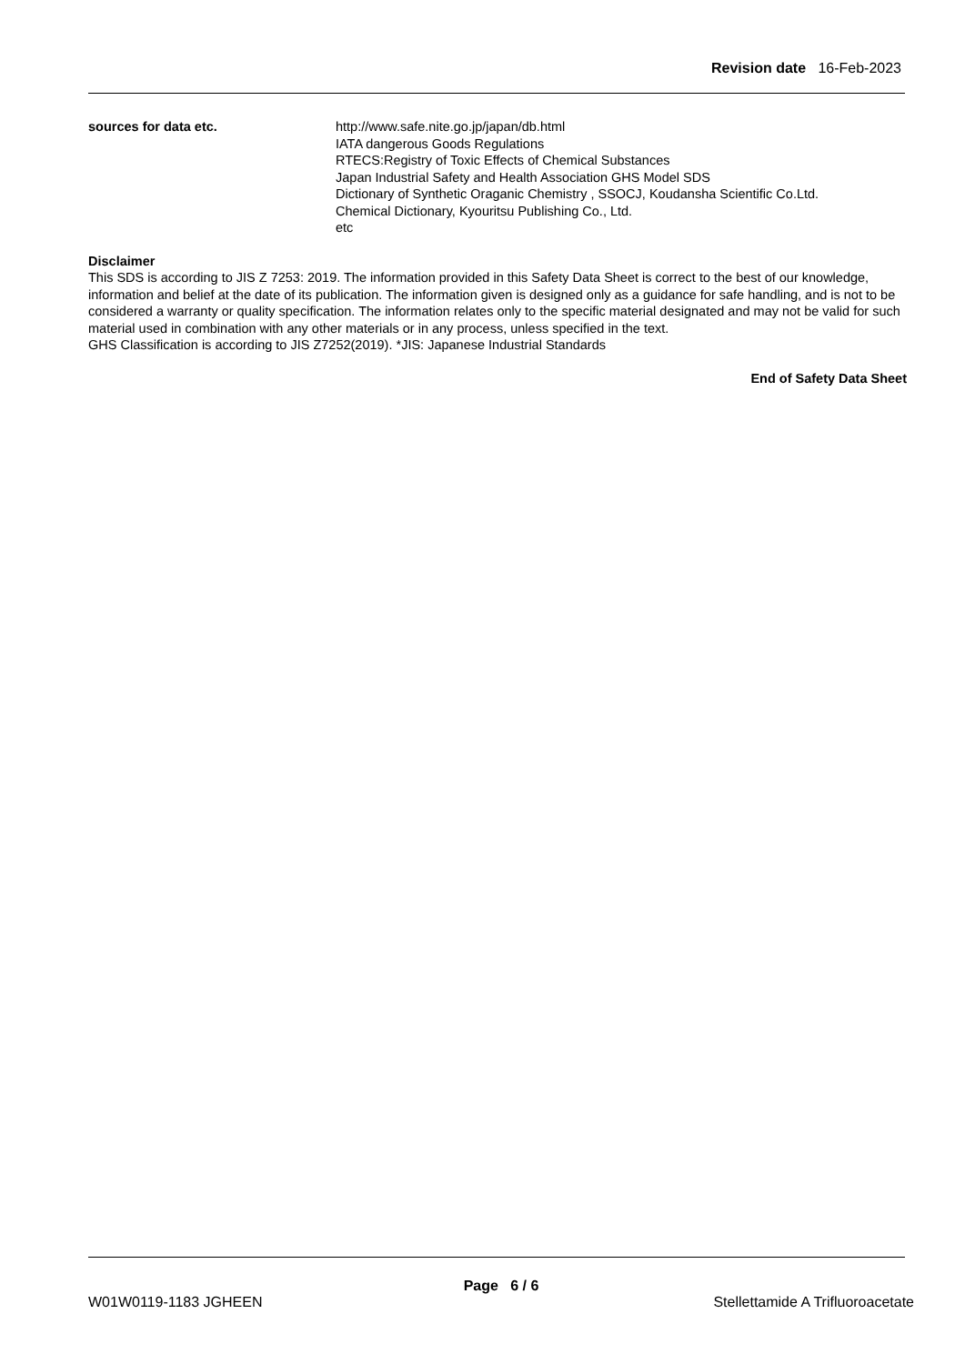Revision date 16-Feb-2023
sources for data etc. http://www.safe.nite.go.jp/japan/db.html
IATA dangerous Goods Regulations
RTECS:Registry of Toxic Effects of Chemical Substances
Japan Industrial Safety and Health Association GHS Model SDS
Dictionary of Synthetic Oraganic Chemistry , SSOCJ, Koudansha Scientific Co.Ltd.
Chemical Dictionary, Kyouritsu Publishing Co., Ltd.
etc
Disclaimer
This SDS is according to JIS Z 7253: 2019. The information provided in this Safety Data Sheet is correct to the best of our knowledge, information and belief at the date of its publication. The information given is designed only as a guidance for safe handling, and is not to be considered a warranty or quality specification. The information relates only to the specific material designated and may not be valid for such material used in combination with any other materials or in any process, unless specified in the text.
GHS Classification is according to JIS Z7252(2019). *JIS: Japanese Industrial Standards
End of Safety Data Sheet
Page 6 / 6
W01W0119-1183 JGHEEN Stellettamide A Trifluoroacetate